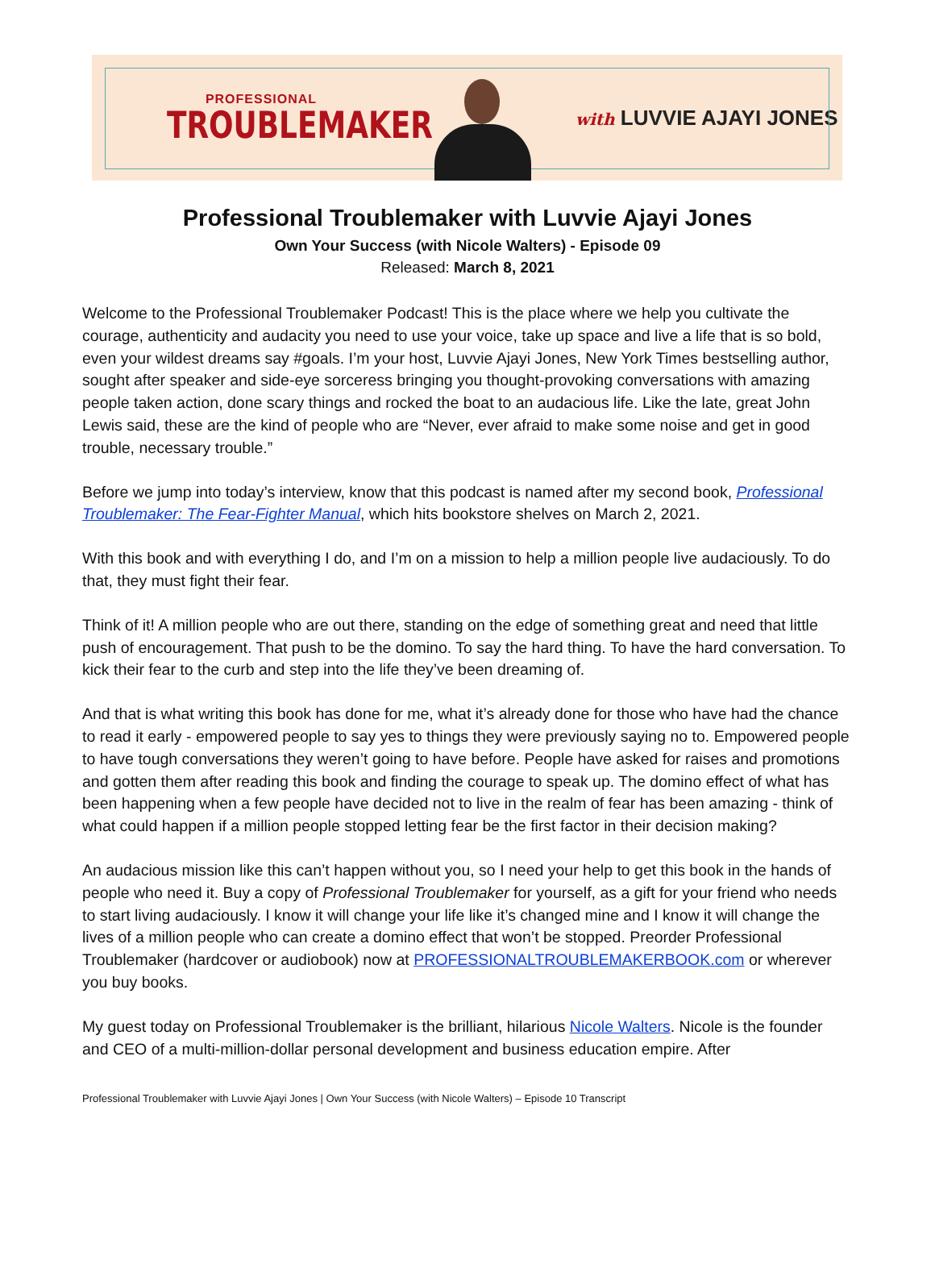PROFESSIONAL
TROUBLEMAKER
with LUVVIE AJAYI JONES
Professional Troublemaker with Luvvie Ajayi Jones
Own Your Success (with Nicole Walters) - Episode 09
Released: March 8, 2021
Welcome to the Professional Troublemaker Podcast! This is the place where we help you cultivate the courage, authenticity and audacity you need to use your voice, take up space and live a life that is so bold, even your wildest dreams say #goals. I’m your host, Luvvie Ajayi Jones, New York Times bestselling author, sought after speaker and side-eye sorceress bringing you thought-provoking conversations with amazing people taken action, done scary things and rocked the boat to an audacious life. Like the late, great John Lewis said, these are the kind of people who are “Never, ever afraid to make some noise and get in good trouble, necessary trouble.”
Before we jump into today’s interview, know that this podcast is named after my second book, Professional Troublemaker: The Fear-Fighter Manual, which hits bookstore shelves on March 2, 2021.
With this book and with everything I do, and I’m on a mission to help a million people live audaciously. To do that, they must fight their fear.
Think of it! A million people who are out there, standing on the edge of something great and need that little push of encouragement. That push to be the domino. To say the hard thing. To have the hard conversation. To kick their fear to the curb and step into the life they’ve been dreaming of.
And that is what writing this book has done for me, what it’s already done for those who have had the chance to read it early - empowered people to say yes to things they were previously saying no to. Empowered people to have tough conversations they weren’t going to have before. People have asked for raises and promotions and gotten them after reading this book and finding the courage to speak up. The domino effect of what has been happening when a few people have decided not to live in the realm of fear has been amazing - think of what could happen if a million people stopped letting fear be the first factor in their decision making?
An audacious mission like this can’t happen without you, so I need your help to get this book in the hands of people who need it. Buy a copy of Professional Troublemaker for yourself, as a gift for your friend who needs to start living audaciously. I know it will change your life like it’s changed mine and I know it will change the lives of a million people who can create a domino effect that won’t be stopped. Preorder Professional Troublemaker (hardcover or audiobook) now at PROFESSIONALTROUBLEMAKERBOOK.com or wherever you buy books.
My guest today on Professional Troublemaker is the brilliant, hilarious Nicole Walters. Nicole is the founder and CEO of a multi-million-dollar personal development and business education empire. After
Professional Troublemaker with Luvvie Ajayi Jones | Own Your Success (with Nicole Walters) – Episode 10 Transcript